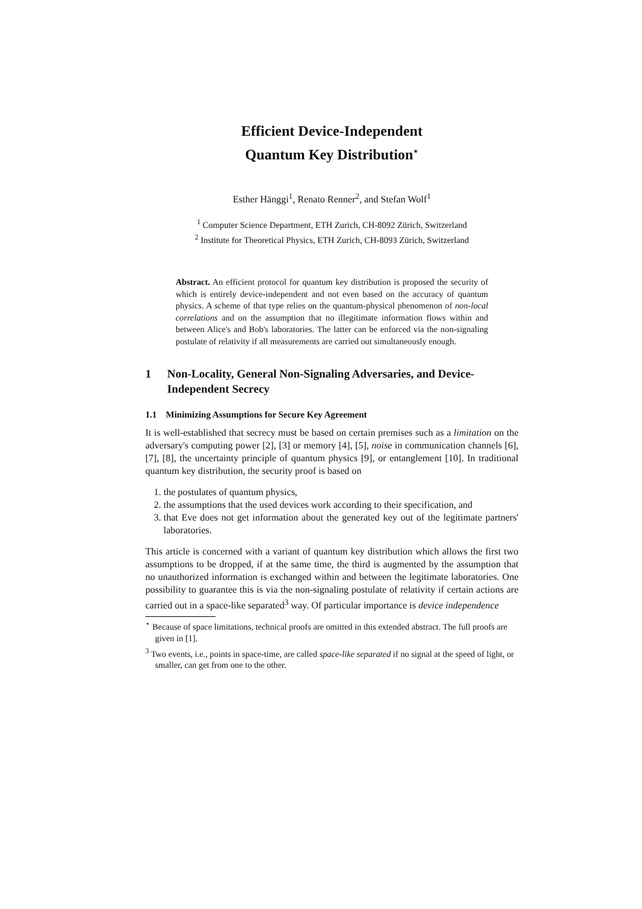Efficient Device-Independent
Quantum Key Distribution<sup>⋆</sup>
Esther Hänggi<sup>1</sup>, Renato Renner<sup>2</sup>, and Stefan Wolf<sup>1</sup>
<sup>1</sup> Computer Science Department, ETH Zurich, CH-8092 Zürich, Switzerland
<sup>2</sup> Institute for Theoretical Physics, ETH Zurich, CH-8093 Zürich, Switzerland
Abstract. An efficient protocol for quantum key distribution is proposed the security of which is entirely device-independent and not even based on the accuracy of quantum physics. A scheme of that type relies on the quantum-physical phenomenon of non-local correlations and on the assumption that no illegitimate information flows within and between Alice's and Bob's laboratories. The latter can be enforced via the non-signaling postulate of relativity if all measurements are carried out simultaneously enough.
1 Non-Locality, General Non-Signaling Adversaries, and Device-Independent Secrecy
1.1 Minimizing Assumptions for Secure Key Agreement
It is well-established that secrecy must be based on certain premises such as a limitation on the adversary's computing power [2], [3] or memory [4], [5], noise in communication channels [6], [7], [8], the uncertainty principle of quantum physics [9], or entanglement [10]. In traditional quantum key distribution, the security proof is based on
1. the postulates of quantum physics,
2. the assumptions that the used devices work according to their specification, and
3. that Eve does not get information about the generated key out of the legitimate partners' laboratories.
This article is concerned with a variant of quantum key distribution which allows the first two assumptions to be dropped, if at the same time, the third is augmented by the assumption that no unauthorized information is exchanged within and between the legitimate laboratories. One possibility to guarantee this is via the non-signaling postulate of relativity if certain actions are carried out in a space-like separated<sup>3</sup> way. Of particular importance is device independence
<sup>⋆</sup> Because of space limitations, technical proofs are omitted in this extended abstract. The full proofs are given in [1].
<sup>3</sup> Two events, i.e., points in space-time, are called space-like separated if no signal at the speed of light, or smaller, can get from one to the other.